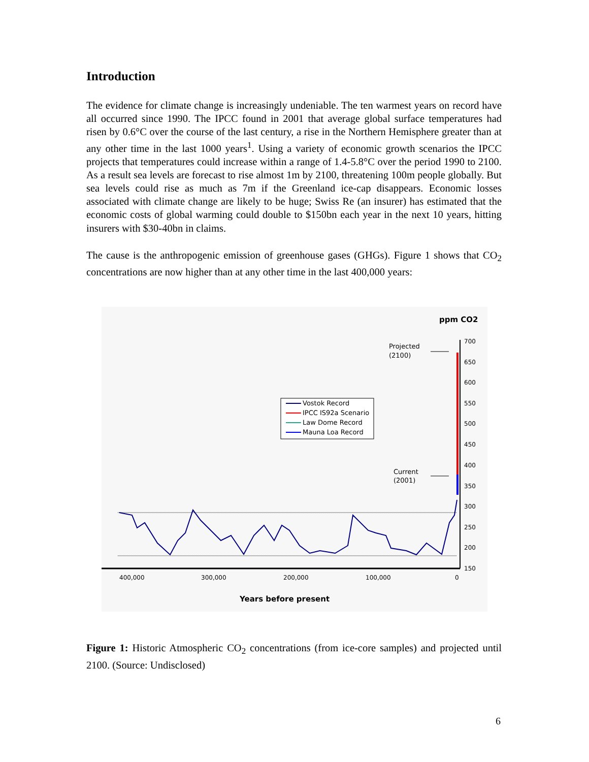Introduction
The evidence for climate change is increasingly undeniable. The ten warmest years on record have all occurred since 1990. The IPCC found in 2001 that average global surface temperatures had risen by 0.6°C over the course of the last century, a rise in the Northern Hemisphere greater than at any other time in the last 1000 years<sup>1</sup>. Using a variety of economic growth scenarios the IPCC projects that temperatures could increase within a range of 1.4-5.8°C over the period 1990 to 2100. As a result sea levels are forecast to rise almost 1m by 2100, threatening 100m people globally. But sea levels could rise as much as 7m if the Greenland ice-cap disappears. Economic losses associated with climate change are likely to be huge; Swiss Re (an insurer) has estimated that the economic costs of global warming could double to $150bn each year in the next 10 years, hitting insurers with $30-40bn in claims.
The cause is the anthropogenic emission of greenhouse gases (GHGs). Figure 1 shows that CO<sub>2</sub> concentrations are now higher than at any other time in the last 400,000 years:
ppm CO2
700
650
600
550
500
450
400
350
300
250
200
150
400,000
300,000
200,000
100,000
0
Years before present
Projected
(2100)
Current
(2001)
Vostok Record
IPCC IS92a Scenario
Law Dome Record
Mauna Loa Record
Figure 1: Historic Atmospheric CO<sub>2</sub> concentrations (from ice-core samples) and projected until 2100. (Source: Undisclosed)
6